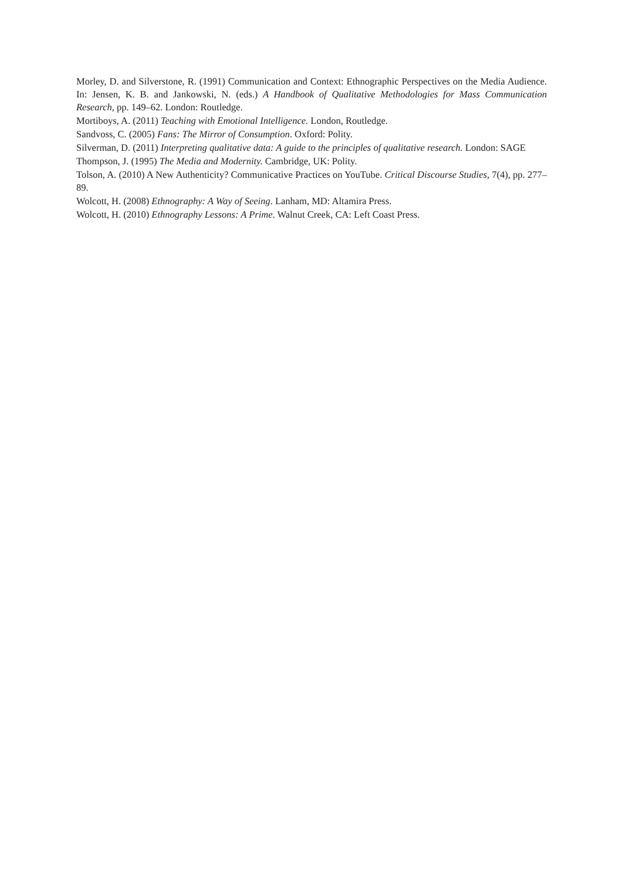Morley, D. and Silverstone, R. (1991) Communication and Context: Ethnographic Perspectives on the Media Audience. In: Jensen, K. B. and Jankowski, N. (eds.) A Handbook of Qualitative Methodologies for Mass Communication Research, pp. 149–62. London: Routledge.
Mortiboys, A. (2011) Teaching with Emotional Intelligence. London, Routledge.
Sandvoss, C. (2005) Fans: The Mirror of Consumption. Oxford: Polity.
Silverman, D. (2011) Interpreting qualitative data: A guide to the principles of qualitative research. London: SAGE
Thompson, J. (1995) The Media and Modernity. Cambridge, UK: Polity.
Tolson, A. (2010) A New Authenticity? Communicative Practices on YouTube. Critical Discourse Studies, 7(4), pp. 277–89.
Wolcott, H. (2008) Ethnography: A Way of Seeing. Lanham, MD: Altamira Press.
Wolcott, H. (2010) Ethnography Lessons: A Prime. Walnut Creek, CA: Left Coast Press.